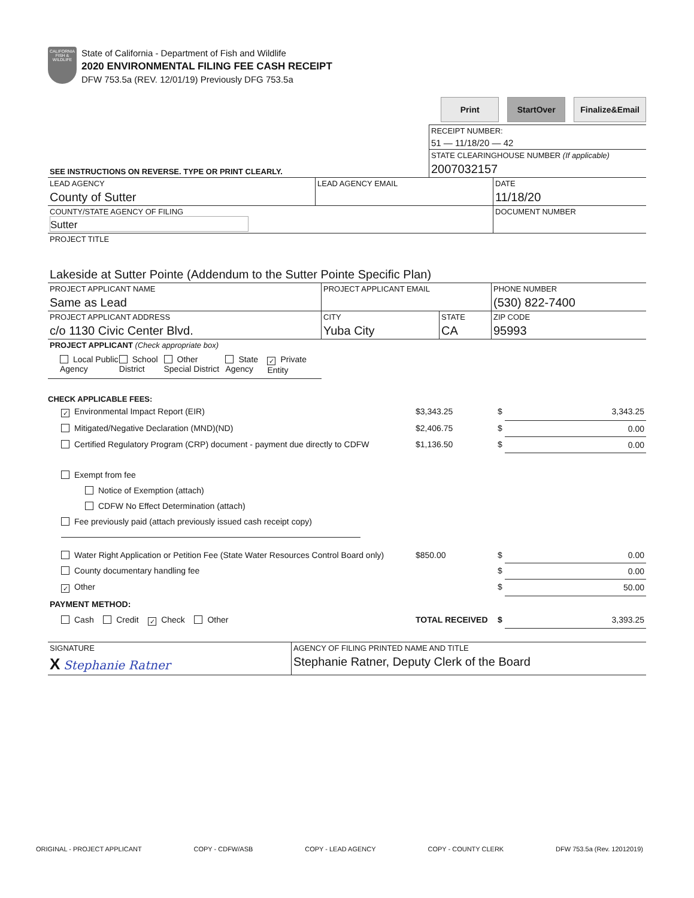CALIFORNIA FISH & WILDLIFE
State of California - Department of Fish and Wildlife
2020 ENVIRONMENTAL FILING FEE CASH RECEIPT
DFW 753.5a (REV. 12/01/19) Previously DFG 753.5a
Print StartOver Finalize&Email
| | RECEIPT NUMBER: 51 — 11/18/20 — 42 |
| SEE INSTRUCTIONS ON REVERSE. TYPE OR PRINT CLEARLY. | STATE CLEARINGHOUSE NUMBER (If applicable) 2007032157 |
| LEAD AGENCY County of Sutter | LEAD AGENCY EMAIL | DATE 11/18/20 |
| COUNTY/STATE AGENCY OF FILING Sutter | | DOCUMENT NUMBER |
| PROJECT TITLE Lakeside at Sutter Pointe (Addendum to the Sutter Pointe Specific Plan) | | |
| PROJECT APPLICANT NAME Same as Lead | PROJECT APPLICANT EMAIL | | PHONE NUMBER (530) 822-7400 |
| PROJECT APPLICANT ADDRESS c/o 1130 Civic Center Blvd. | CITY Yuba City | STATE CA | ZIP CODE 95993 |
| PROJECT APPLICANT (Check appropriate box) | | | |
| Local Public Agency School District Other Special District State Agency ✓ Private Entity | | | |
CHECK APPLICABLE FEES:
| ✓ Environmental Impact Report (EIR) | $3,343.25 | $ | 3,343.25 |
| Mitigated/Negative Declaration (MND)(ND) | $2,406.75 | $ | 0.00 |
| Certified Regulatory Program (CRP) document - payment due directly to CDFW | $1,136.50 | $ | 0.00 |
| Exempt from fee | | | |
| Notice of Exemption (attach) | | | |
| CDFW No Effect Determination (attach) | | | |
| Fee previously paid (attach previously issued cash receipt copy) | | | |
| Water Right Application or Petition Fee (State Water Resources Control Board only) | $850.00 | $ | 0.00 |
| County documentary handling fee | | $ | 0.00 |
| ✓ Other | | $ | 50.00 |
| PAYMENT METHOD: | | | |
| Cash Credit ✓ Check Other | TOTAL RECEIVED | $ | 3,393.25 |
| SIGNATURE X Stephanie Ratner | AGENCY OF FILING PRINTED NAME AND TITLE Stephanie Ratner, Deputy Clerk of the Board |
ORIGINAL - PROJECT APPLICANT COPY - CDFW/ASB COPY - LEAD AGENCY COPY - COUNTY CLERK DFW 753.5a (Rev. 12012019)